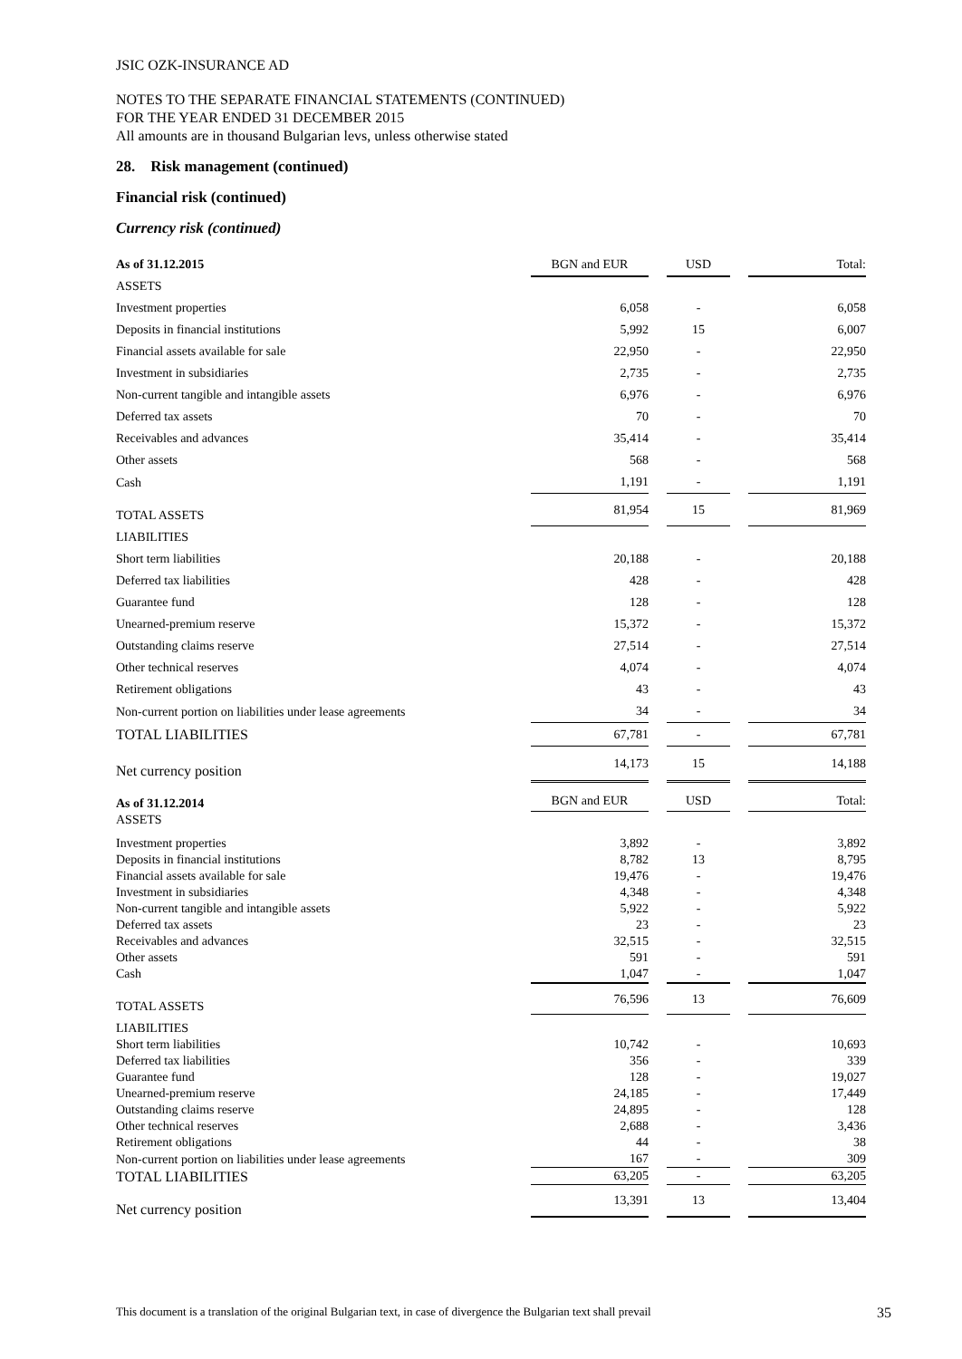JSIC OZK-INSURANCE AD
NOTES TO THE SEPARATE FINANCIAL STATEMENTS (CONTINUED)
FOR THE YEAR ENDED 31 DECEMBER 2015
All amounts are in thousand Bulgarian levs, unless otherwise stated
28. Risk management (continued)
Financial risk (continued)
Currency risk (continued)
| As of 31.12.2015 | BGN and EUR | USD | Total: |
| ASSETS | | | |
| Investment properties | 6,058 | - | 6,058 |
| Deposits in financial institutions | 5,992 | 15 | 6,007 |
| Financial assets available for sale | 22,950 | - | 22,950 |
| Investment in subsidiaries | 2,735 | - | 2,735 |
| Non-current tangible and intangible assets | 6,976 | - | 6,976 |
| Deferred tax assets | 70 | - | 70 |
| Receivables and advances | 35,414 | - | 35,414 |
| Other assets | 568 | - | 568 |
| Cash | 1,191 | - | 1,191 |
| TOTAL ASSETS | 81,954 | 15 | 81,969 |
| LIABILITIES | | | |
| Short term liabilities | 20,188 | - | 20,188 |
| Deferred tax liabilities | 428 | - | 428 |
| Guarantee fund | 128 | - | 128 |
| Unearned-premium reserve | 15,372 | - | 15,372 |
| Outstanding claims reserve | 27,514 | - | 27,514 |
| Other technical reserves | 4,074 | - | 4,074 |
| Retirement obligations | 43 | - | 43 |
| Non-current portion on liabilities under lease agreements | 34 | - | 34 |
| TOTAL LIABILITIES | 67,781 | - | 67,781 |
| Net currency position | 14,173 | 15 | 14,188 |
| As of 31.12.2014 | BGN and EUR | USD | Total: |
| ASSETS | | | |
| Investment properties | 3,892 | - | 3,892 |
| Deposits in financial institutions | 8,782 | 13 | 8,795 |
| Financial assets available for sale | 19,476 | - | 19,476 |
| Investment in subsidiaries | 4,348 | - | 4,348 |
| Non-current tangible and intangible assets | 5,922 | - | 5,922 |
| Deferred tax assets | 23 | - | 23 |
| Receivables and advances | 32,515 | - | 32,515 |
| Other assets | 591 | - | 591 |
| Cash | 1,047 | - | 1,047 |
| TOTAL ASSETS | 76,596 | 13 | 76,609 |
| LIABILITIES | | | |
| Short term liabilities | 10,742 | - | 10,693 |
| Deferred tax liabilities | 356 | - | 339 |
| Guarantee fund | 128 | - | 19,027 |
| Unearned-premium reserve | 24,185 | - | 17,449 |
| Outstanding claims reserve | 24,895 | - | 128 |
| Other technical reserves | 2,688 | - | 3,436 |
| Retirement obligations | 44 | - | 38 |
| Non-current portion on liabilities under lease agreements | 167 | - | 309 |
| TOTAL LIABILITIES | 63,205 | - | 63,205 |
| Net currency position | 13,391 | 13 | 13,404 |
This document is a translation of the original Bulgarian text, in case of divergence the Bulgarian text shall prevail 35